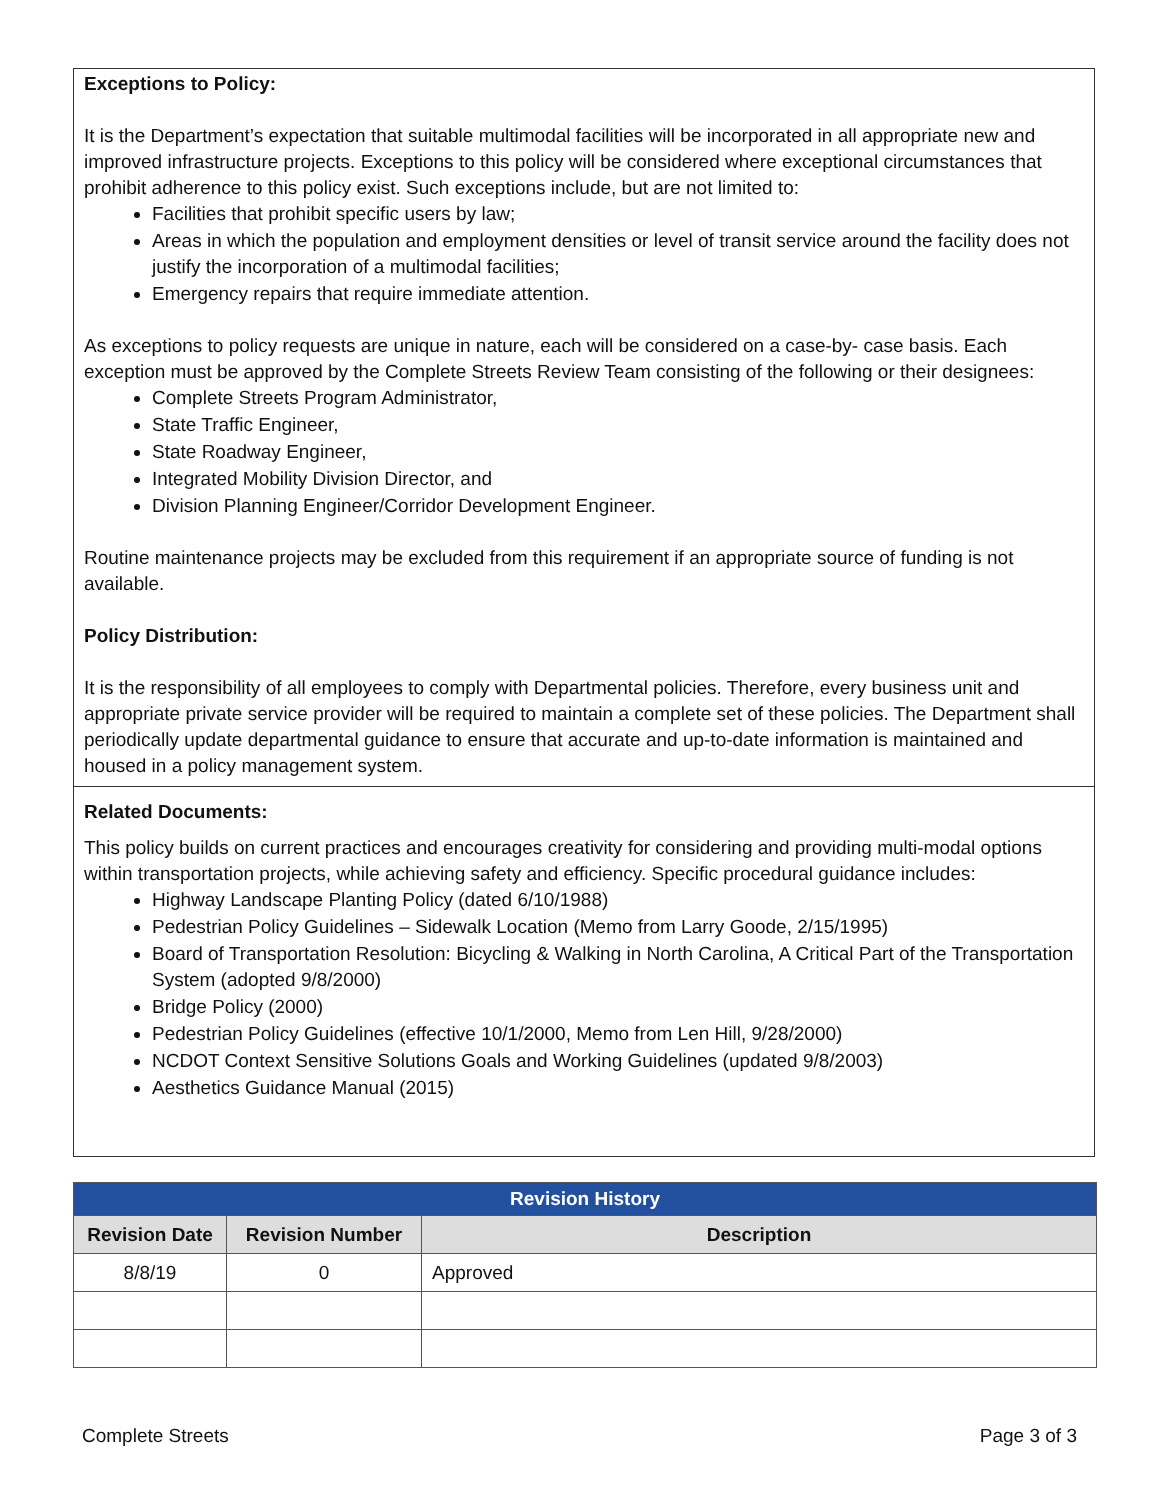Exceptions to Policy:
It is the Department’s expectation that suitable multimodal facilities will be incorporated in all appropriate new and improved infrastructure projects. Exceptions to this policy will be considered where exceptional circumstances that prohibit adherence to this policy exist. Such exceptions include, but are not limited to:
Facilities that prohibit specific users by law;
Areas in which the population and employment densities or level of transit service around the facility does not justify the incorporation of a multimodal facilities;
Emergency repairs that require immediate attention.
As exceptions to policy requests are unique in nature, each will be considered on a case-by- case basis. Each exception must be approved by the Complete Streets Review Team consisting of the following or their designees:
Complete Streets Program Administrator,
State Traffic Engineer,
State Roadway Engineer,
Integrated Mobility Division Director, and
Division Planning Engineer/Corridor Development Engineer.
Routine maintenance projects may be excluded from this requirement if an appropriate source of funding is not available.
Policy Distribution:
It is the responsibility of all employees to comply with Departmental policies. Therefore, every business unit and appropriate private service provider will be required to maintain a complete set of these policies. The Department shall periodically update departmental guidance to ensure that accurate and up-to-date information is maintained and housed in a policy management system.
Related Documents:
This policy builds on current practices and encourages creativity for considering and providing multi-modal options within transportation projects, while achieving safety and efficiency. Specific procedural guidance includes:
Highway Landscape Planting Policy (dated 6/10/1988)
Pedestrian Policy Guidelines – Sidewalk Location (Memo from Larry Goode, 2/15/1995)
Board of Transportation Resolution: Bicycling & Walking in North Carolina, A Critical Part of the Transportation System (adopted 9/8/2000)
Bridge Policy (2000)
Pedestrian Policy Guidelines (effective 10/1/2000, Memo from Len Hill, 9/28/2000)
NCDOT Context Sensitive Solutions Goals and Working Guidelines (updated 9/8/2003)
Aesthetics Guidance Manual (2015)
| Revision History | | |
| Revision Date | Revision Number | Description |
| 8/8/19 | 0 | Approved |
Complete Streets Page 3 of 3